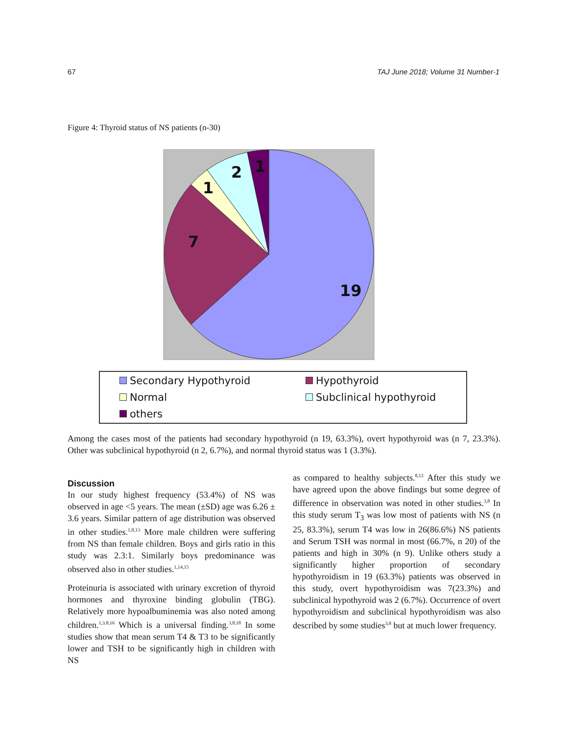67 TAJ June 2018; Volume 31 Number-1
Figure 4: Thyroid status of NS patients (n-30)
19
7
1
2
1
Secondary Hypothyroid Hypothyroid Normal Subclinical hypothyroid others
Among the cases most of the patients had secondary hypothyroid (n 19, 63.3%), overt hypothyroid was (n 7, 23.3%). Other was subclinical hypothyroid (n 2, 6.7%), and normal thyroid status was 1 (3.3%).
Discussion
In our study highest frequency (53.4%) of NS was observed in age <5 years. The mean (±SD) age was 6.26 ± 3.6 years. Similar pattern of age distribution was observed in other studies.<sup>1,8,13</sup> More male children were suffering from NS than female children. Boys and girls ratio in this study was 2.3:1. Similarly boys predominance was observed also in other studies.<sup>1,14,15</sup>
Proteinuria is associated with urinary excretion of thyroid hormones and thyroxine binding globulin (TBG). Relatively more hypoalbuminemia was also noted among children.<sup>1,3,8,16</sup> Which is a universal finding.<sup>3,8,18</sup> In some studies show that mean serum T4 & T3 to be significantly lower and TSH to be significantly high in children with NS
as compared to healthy subjects.<sup>8,12</sup> After this study we have agreed upon the above findings but some degree of difference in observation was noted in other studies.<sup>3,8</sup> In this study serum T<sub>3</sub> was low most of patients with NS (n 25, 83.3%), serum T4 was low in 26(86.6%) NS patients and Serum TSH was normal in most (66.7%, n 20) of the patients and high in 30% (n 9). Unlike others study a significantly higher proportion of secondary hypothyroidism in 19 (63.3%) patients was observed in this study, overt hypothyroidism was 7(23.3%) and subclinical hypothyroid was 2 (6.7%). Occurrence of overt hypothyroidism and subclinical hypothyroidism was also described by some studies<sup>3,8</sup> but at much lower frequency.